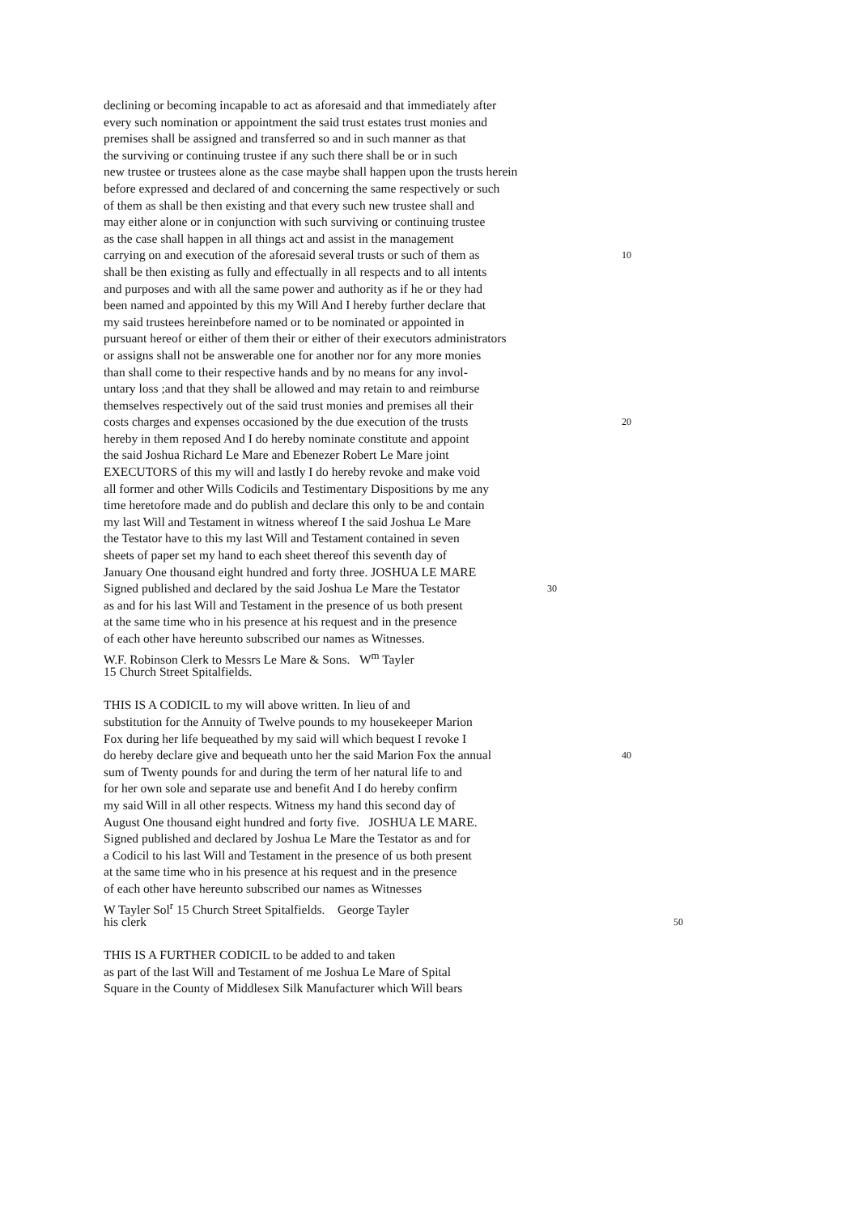declining or becoming incapable to act as aforesaid and that immediately after
every such nomination or appointment the said trust estates trust monies and
premises shall be assigned and transferred so and in such manner as that
the surviving or continuing trustee if any such there shall be or in such
new trustee or trustees alone as the case maybe shall happen upon the trusts herein
before expressed and declared of and concerning the same respectively or such
of them as shall be then existing and that every such new trustee shall and
may either alone or in conjunction with such surviving or continuing trustee
as the case shall happen in all things act and assist in the management
carrying on and execution of the aforesaid several trusts or such of them as 10
shall be then existing as fully and effectually in all respects and to all intents
and purposes and with all the same power and authority as if he or they had
been named and appointed by this my Will And I hereby further declare that
my said trustees hereinbefore named or to be nominated or appointed in
pursuant hereof or either of them their or either of their executors administrators
or assigns shall not be answerable one for another nor for any more monies
than shall come to their respective hands and by no means for any invol-
untary loss ;and that they shall be allowed and may retain to and reimburse
themselves respectively out of the said trust monies and premises all their
costs charges and expenses occasioned by the due execution of the trusts 20
hereby in them reposed And I do hereby nominate constitute and appoint
the said Joshua Richard Le Mare and Ebenezer Robert Le Mare joint
EXECUTORS of this my will and lastly I do hereby revoke and make void
all former and other Wills Codicils and Testimentary Dispositions by me any
time heretofore made and do publish and declare this only to be and contain
my last Will and Testament in witness whereof I the said Joshua Le Mare
the Testator have to this my last Will and Testament contained in seven
sheets of paper set my hand to each sheet thereof this seventh day of
January One thousand eight hundred and forty three. JOSHUA LE MARE
Signed published and declared by the said Joshua Le Mare the Testator 30
as and for his last Will and Testament in the presence of us both present
at the same time who in his presence at his request and in the presence
of each other have hereunto subscribed our names as Witnesses.
W.F. Robinson Clerk to Messrs Le Mare & Sons. W<sup>m</sup> Tayler
15 Church Street Spitalfields.
THIS IS A CODICIL to my will above written. In lieu of and
substitution for the Annuity of Twelve pounds to my housekeeper Marion
Fox during her life bequeathed by my said will which bequest I revoke I
do hereby declare give and bequeath unto her the said Marion Fox the annual 40
sum of Twenty pounds for and during the term of her natural life to and
for her own sole and separate use and benefit And I do hereby confirm
my said Will in all other respects. Witness my hand this second day of
August One thousand eight hundred and forty five. JOSHUA LE MARE.
Signed published and declared by Joshua Le Mare the Testator as and for
a Codicil to his last Will and Testament in the presence of us both present
at the same time who in his presence at his request and in the presence
of each other have hereunto subscribed our names as Witnesses
W Tayler Sol<sup>r</sup> 15 Church Street Spitalfields. George Tayler
his clerk 50
THIS IS A FURTHER CODICIL to be added to and taken
as part of the last Will and Testament of me Joshua Le Mare of Spital
Square in the County of Middlesex Silk Manufacturer which Will bears